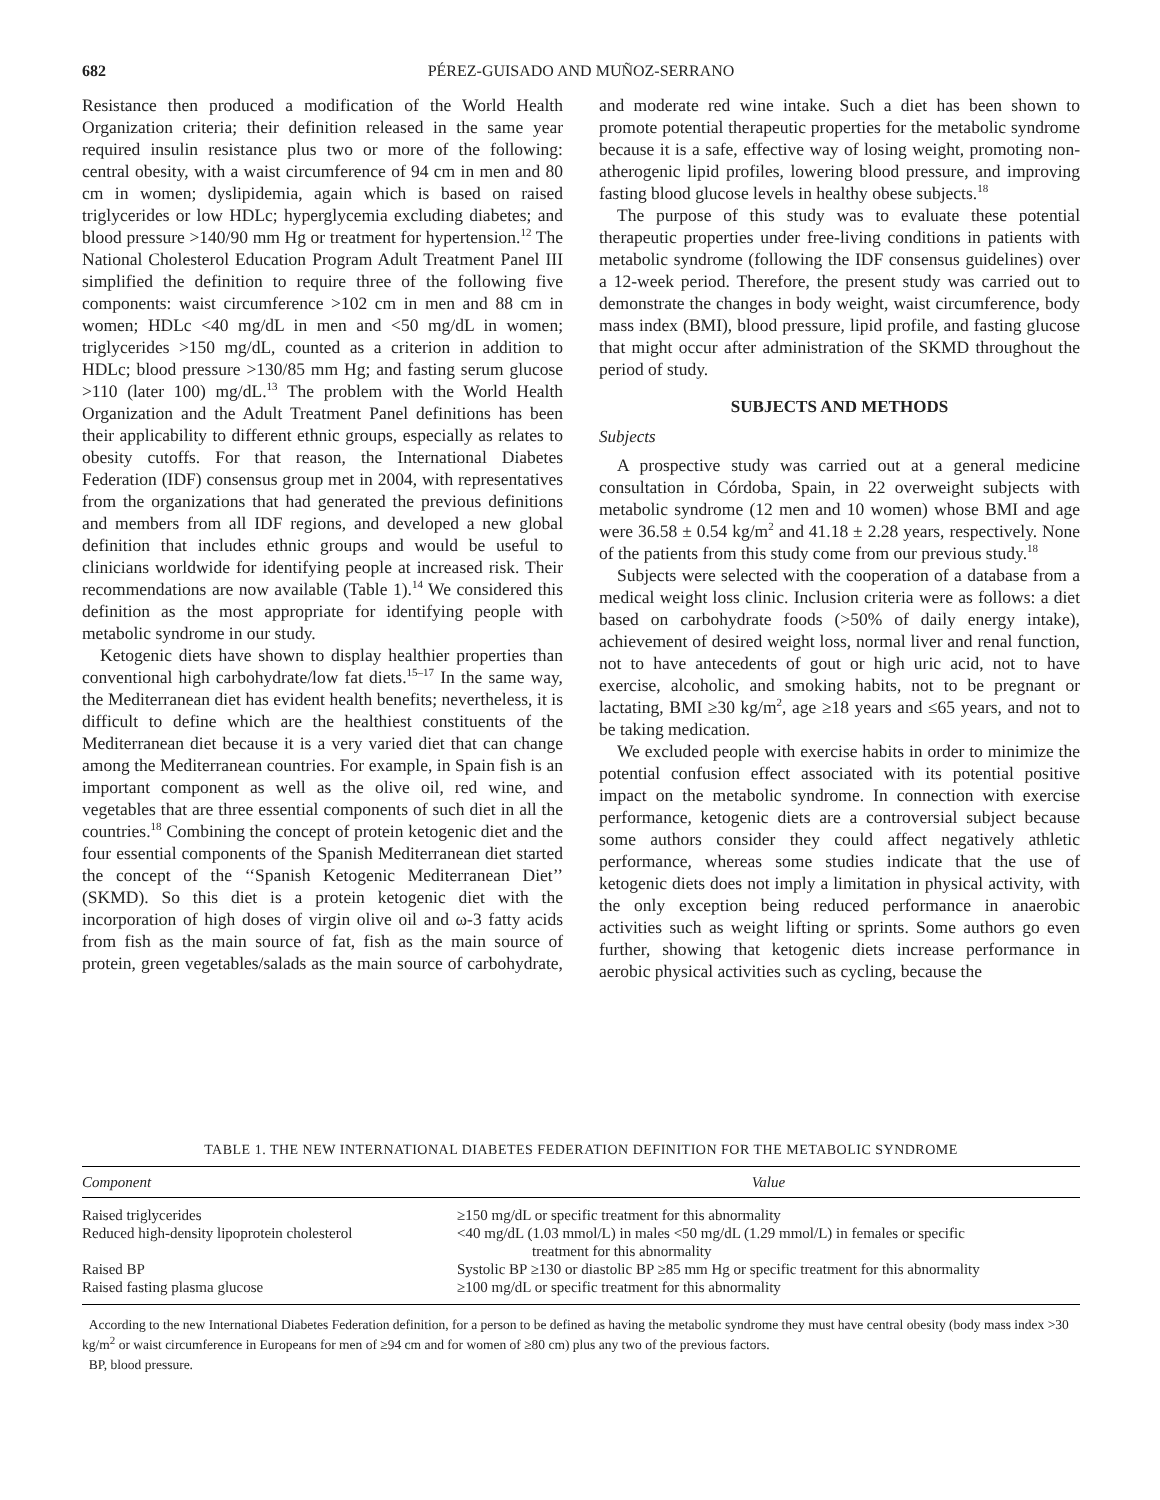682 PÉREZ-GUISADO AND MUÑOZ-SERRANO
Resistance then produced a modification of the World Health Organization criteria; their definition released in the same year required insulin resistance plus two or more of the following: central obesity, with a waist circumference of 94 cm in men and 80 cm in women; dyslipidemia, again which is based on raised triglycerides or low HDLc; hyperglycemia excluding diabetes; and blood pressure >140/90 mm Hg or treatment for hypertension.<sup>12</sup> The National Cholesterol Education Program Adult Treatment Panel III simplified the definition to require three of the following five components: waist circumference >102 cm in men and 88 cm in women; HDLc <40 mg/dL in men and <50 mg/dL in women; triglycerides >150 mg/dL, counted as a criterion in addition to HDLc; blood pressure >130/85 mm Hg; and fasting serum glucose >110 (later 100) mg/dL.<sup>13</sup> The problem with the World Health Organization and the Adult Treatment Panel definitions has been their applicability to different ethnic groups, especially as relates to obesity cutoffs. For that reason, the International Diabetes Federation (IDF) consensus group met in 2004, with representatives from the organizations that had generated the previous definitions and members from all IDF regions, and developed a new global definition that includes ethnic groups and would be useful to clinicians worldwide for identifying people at increased risk. Their recommendations are now available (Table 1).<sup>14</sup> We considered this definition as the most appropriate for identifying people with metabolic syndrome in our study.
Ketogenic diets have shown to display healthier properties than conventional high carbohydrate/low fat diets.<sup>15–17</sup> In the same way, the Mediterranean diet has evident health benefits; nevertheless, it is difficult to define which are the healthiest constituents of the Mediterranean diet because it is a very varied diet that can change among the Mediterranean countries. For example, in Spain fish is an important component as well as the olive oil, red wine, and vegetables that are three essential components of such diet in all the countries.<sup>18</sup> Combining the concept of protein ketogenic diet and the four essential components of the Spanish Mediterranean diet started the concept of the ‘‘Spanish Ketogenic Mediterranean Diet’’ (SKMD). So this diet is a protein ketogenic diet with the incorporation of high doses of virgin olive oil and ω-3 fatty acids from fish as the main source of fat, fish as the main source of protein, green vegetables/salads as the main source of carbohydrate, and moderate red wine intake. Such a diet has been shown to promote potential therapeutic properties for the metabolic syndrome because it is a safe, effective way of losing weight, promoting non-atherogenic lipid profiles, lowering blood pressure, and improving fasting blood glucose levels in healthy obese subjects.<sup>18</sup>
The purpose of this study was to evaluate these potential therapeutic properties under free-living conditions in patients with metabolic syndrome (following the IDF consensus guidelines) over a 12-week period. Therefore, the present study was carried out to demonstrate the changes in body weight, waist circumference, body mass index (BMI), blood pressure, lipid profile, and fasting glucose that might occur after administration of the SKMD throughout the period of study.
SUBJECTS AND METHODS
Subjects
A prospective study was carried out at a general medicine consultation in Córdoba, Spain, in 22 overweight subjects with metabolic syndrome (12 men and 10 women) whose BMI and age were 36.58 ± 0.54 kg/m<sup>2</sup> and 41.18 ± 2.28 years, respectively. None of the patients from this study come from our previous study.<sup>18</sup>
Subjects were selected with the cooperation of a database from a medical weight loss clinic. Inclusion criteria were as follows: a diet based on carbohydrate foods (>50% of daily energy intake), achievement of desired weight loss, normal liver and renal function, not to have antecedents of gout or high uric acid, not to have exercise, alcoholic, and smoking habits, not to be pregnant or lactating, BMI ≥30 kg/m<sup>2</sup>, age ≥18 years and ≤65 years, and not to be taking medication.
We excluded people with exercise habits in order to minimize the potential confusion effect associated with its potential positive impact on the metabolic syndrome. In connection with exercise performance, ketogenic diets are a controversial subject because some authors consider they could affect negatively athletic performance, whereas some studies indicate that the use of ketogenic diets does not imply a limitation in physical activity, with the only exception being reduced performance in anaerobic activities such as weight lifting or sprints. Some authors go even further, showing that ketogenic diets increase performance in aerobic physical activities such as cycling, because the
TABLE 1. THE NEW INTERNATIONAL DIABETES FEDERATION DEFINITION FOR THE METABOLIC SYNDROME
| Component | Value |
| --- | --- |
| Raised triglycerides | ≥150 mg/dL or specific treatment for this abnormality |
| Reduced high-density lipoprotein cholesterol | <40 mg/dL (1.03 mmol/L) in males <50 mg/dL (1.29 mmol/L) in females or specific treatment for this abnormality |
| Raised BP | Systolic BP ≥130 or diastolic BP ≥85 mm Hg or specific treatment for this abnormality |
| Raised fasting plasma glucose | ≥100 mg/dL or specific treatment for this abnormality |
According to the new International Diabetes Federation definition, for a person to be defined as having the metabolic syndrome they must have central obesity (body mass index >30 kg/m<sup>2</sup> or waist circumference in Europeans for men of ≥94 cm and for women of ≥80 cm) plus any two of the previous factors.
BP, blood pressure.